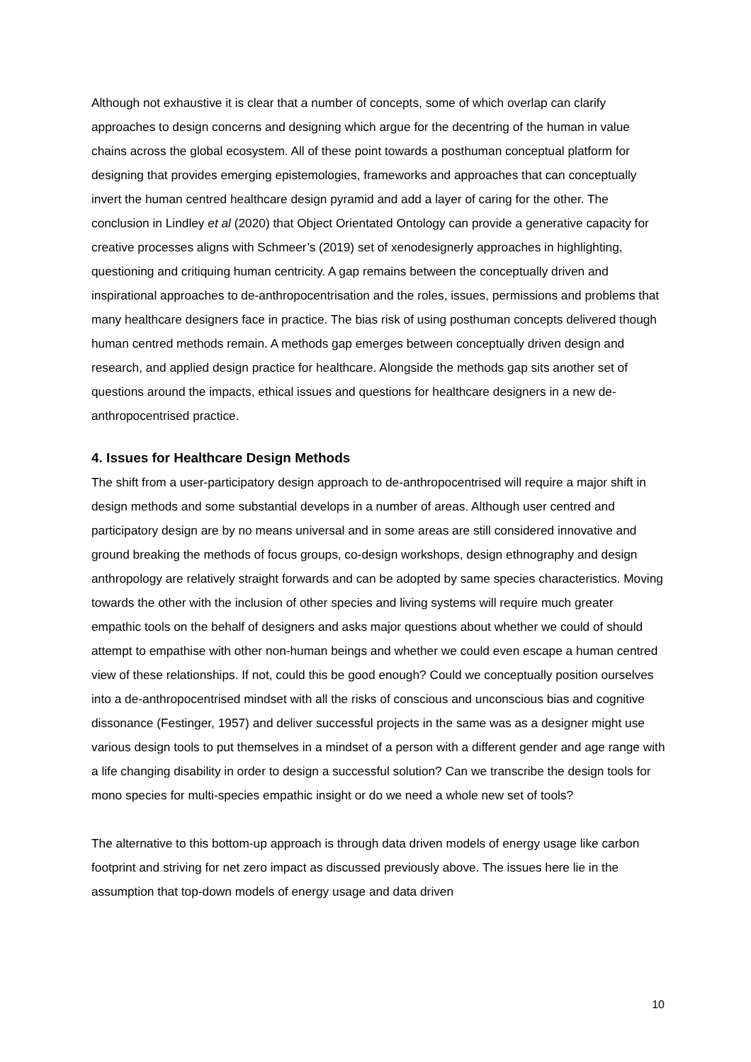Although not exhaustive it is clear that a number of concepts, some of which overlap can clarify approaches to design concerns and designing which argue for the decentring of the human in value chains across the global ecosystem. All of these point towards a posthuman conceptual platform for designing that provides emerging epistemologies, frameworks and approaches that can conceptually invert the human centred healthcare design pyramid and add a layer of caring for the other. The conclusion in Lindley et al (2020) that Object Orientated Ontology can provide a generative capacity for creative processes aligns with Schmeer’s (2019) set of xenodesignerly approaches in highlighting, questioning and critiquing human centricity. A gap remains between the conceptually driven and inspirational approaches to de-anthropocentrisation and the roles, issues, permissions and problems that many healthcare designers face in practice. The bias risk of using posthuman concepts delivered though human centred methods remain. A methods gap emerges between conceptually driven design and research, and applied design practice for healthcare. Alongside the methods gap sits another set of questions around the impacts, ethical issues and questions for healthcare designers in a new de-anthropocentrised practice.
4. Issues for Healthcare Design Methods
The shift from a user-participatory design approach to de-anthropocentrised will require a major shift in design methods and some substantial develops in a number of areas. Although user centred and participatory design are by no means universal and in some areas are still considered innovative and ground breaking the methods of focus groups, co-design workshops, design ethnography and design anthropology are relatively straight forwards and can be adopted by same species characteristics. Moving towards the other with the inclusion of other species and living systems will require much greater empathic tools on the behalf of designers and asks major questions about whether we could of should attempt to empathise with other non-human beings and whether we could even escape a human centred view of these relationships. If not, could this be good enough? Could we conceptually position ourselves into a de-anthropocentrised mindset with all the risks of conscious and unconscious bias and cognitive dissonance (Festinger, 1957) and deliver successful projects in the same was as a designer might use various design tools to put themselves in a mindset of a person with a different gender and age range with a life changing disability in order to design a successful solution? Can we transcribe the design tools for mono species for multi-species empathic insight or do we need a whole new set of tools?
The alternative to this bottom-up approach is through data driven models of energy usage like carbon footprint and striving for net zero impact as discussed previously above. The issues here lie in the assumption that top-down models of energy usage and data driven
10